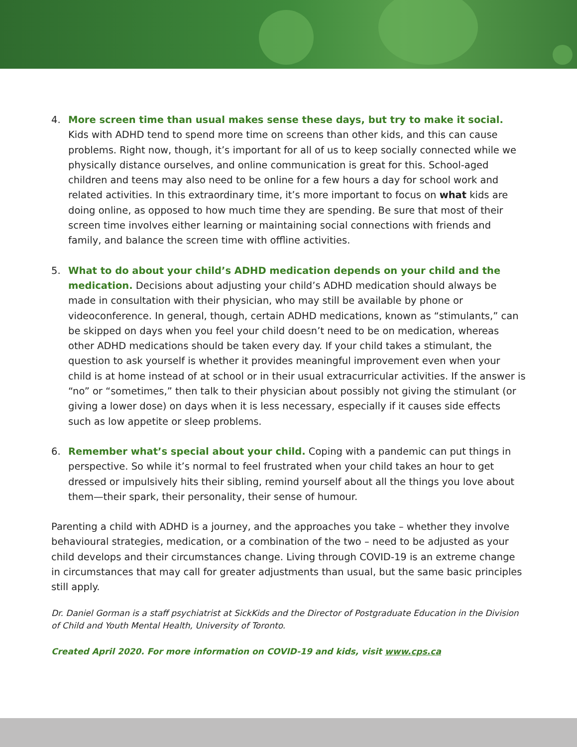4. More screen time than usual makes sense these days, but try to make it social. Kids with ADHD tend to spend more time on screens than other kids, and this can cause problems. Right now, though, it’s important for all of us to keep socially connected while we physically distance ourselves, and online communication is great for this. School-aged children and teens may also need to be online for a few hours a day for school work and related activities. In this extraordinary time, it’s more important to focus on what kids are doing online, as opposed to how much time they are spending. Be sure that most of their screen time involves either learning or maintaining social connections with friends and family, and balance the screen time with offline activities.
5. What to do about your child’s ADHD medication depends on your child and the medication. Decisions about adjusting your child’s ADHD medication should always be made in consultation with their physician, who may still be available by phone or videoconference. In general, though, certain ADHD medications, known as “stimulants,” can be skipped on days when you feel your child doesn’t need to be on medication, whereas other ADHD medications should be taken every day. If your child takes a stimulant, the question to ask yourself is whether it provides meaningful improvement even when your child is at home instead of at school or in their usual extracurricular activities. If the answer is “no” or “sometimes,” then talk to their physician about possibly not giving the stimulant (or giving a lower dose) on days when it is less necessary, especially if it causes side effects such as low appetite or sleep problems.
6. Remember what’s special about your child. Coping with a pandemic can put things in perspective. So while it’s normal to feel frustrated when your child takes an hour to get dressed or impulsively hits their sibling, remind yourself about all the things you love about them—their spark, their personality, their sense of humour.
Parenting a child with ADHD is a journey, and the approaches you take – whether they involve behavioural strategies, medication, or a combination of the two – need to be adjusted as your child develops and their circumstances change. Living through COVID-19 is an extreme change in circumstances that may call for greater adjustments than usual, but the same basic principles still apply.
Dr. Daniel Gorman is a staff psychiatrist at SickKids and the Director of Postgraduate Education in the Division of Child and Youth Mental Health, University of Toronto.
Created April 2020. For more information on COVID-19 and kids, visit www.cps.ca